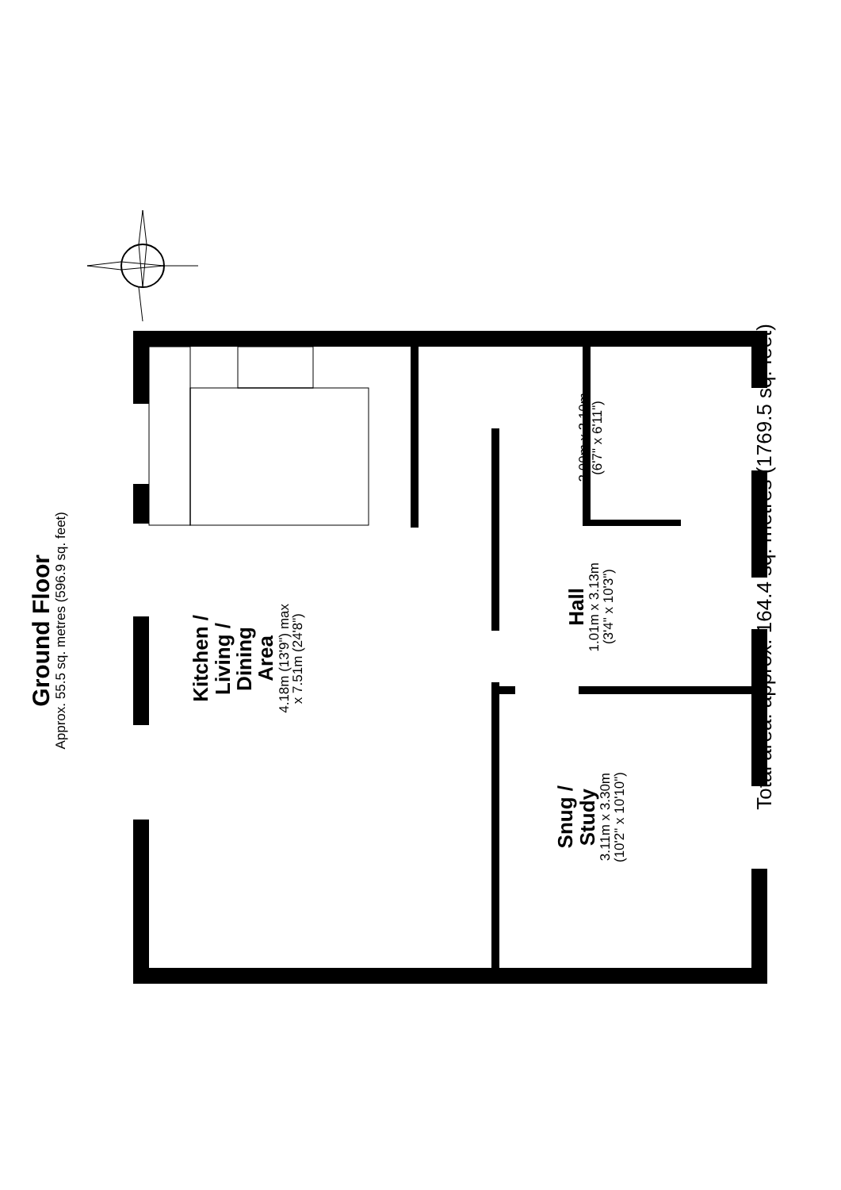Ground Floor
Approx. 55.5 sq. metres (596.9 sq. feet)
Kitchen /
Living /
Dining
Area
4.18m (13'9") max
x 7.51m (24'8")
2.00m x 2.10m
(6'7" x 6'11")
Hall
1.01m x 3.13m
(3'4" x 10'3")
Snug /
Study
3.11m x 3.30m
(10'2" x 10'10")
Total area: approx. 164.4 sq. metres (1769.5 sq. feet)